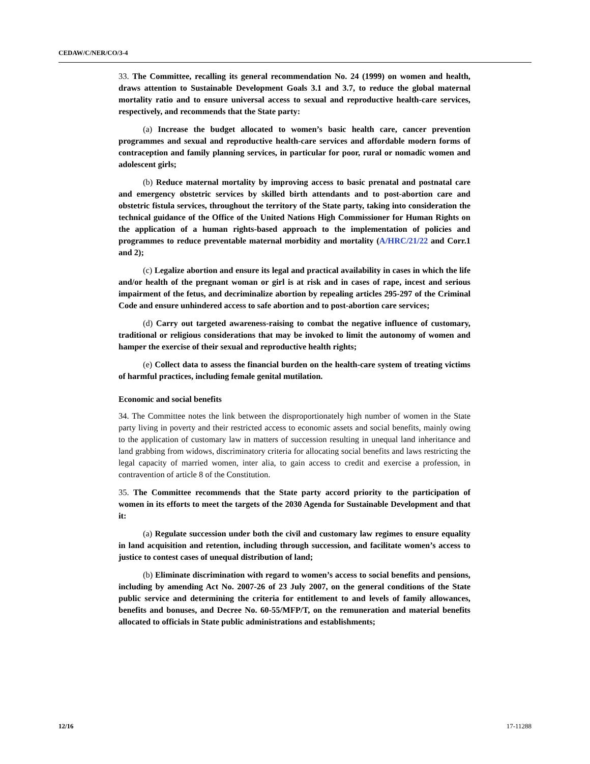CEDAW/C/NER/CO/3-4
33. The Committee, recalling its general recommendation No. 24 (1999) on women and health, draws attention to Sustainable Development Goals 3.1 and 3.7, to reduce the global maternal mortality ratio and to ensure universal access to sexual and reproductive health-care services, respectively, and recommends that the State party:
(a) Increase the budget allocated to women’s basic health care, cancer prevention programmes and sexual and reproductive health-care services and affordable modern forms of contraception and family planning services, in particular for poor, rural or nomadic women and adolescent girls;
(b) Reduce maternal mortality by improving access to basic prenatal and postnatal care and emergency obstetric services by skilled birth attendants and to post-abortion care and obstetric fistula services, throughout the territory of the State party, taking into consideration the technical guidance of the Office of the United Nations High Commissioner for Human Rights on the application of a human rights-based approach to the implementation of policies and programmes to reduce preventable maternal morbidity and mortality (A/HRC/21/22 and Corr.1 and 2);
(c) Legalize abortion and ensure its legal and practical availability in cases in which the life and/or health of the pregnant woman or girl is at risk and in cases of rape, incest and serious impairment of the fetus, and decriminalize abortion by repealing articles 295-297 of the Criminal Code and ensure unhindered access to safe abortion and to post-abortion care services;
(d) Carry out targeted awareness-raising to combat the negative influence of customary, traditional or religious considerations that may be invoked to limit the autonomy of women and hamper the exercise of their sexual and reproductive health rights;
(e) Collect data to assess the financial burden on the health-care system of treating victims of harmful practices, including female genital mutilation.
Economic and social benefits
34. The Committee notes the link between the disproportionately high number of women in the State party living in poverty and their restricted access to economic assets and social benefits, mainly owing to the application of customary law in matters of succession resulting in unequal land inheritance and land grabbing from widows, discriminatory criteria for allocating social benefits and laws restricting the legal capacity of married women, inter alia, to gain access to credit and exercise a profession, in contravention of article 8 of the Constitution.
35. The Committee recommends that the State party accord priority to the participation of women in its efforts to meet the targets of the 2030 Agenda for Sustainable Development and that it:
(a) Regulate succession under both the civil and customary law regimes to ensure equality in land acquisition and retention, including through succession, and facilitate women’s access to justice to contest cases of unequal distribution of land;
(b) Eliminate discrimination with regard to women’s access to social benefits and pensions, including by amending Act No. 2007-26 of 23 July 2007, on the general conditions of the State public service and determining the criteria for entitlement to and levels of family allowances, benefits and bonuses, and Decree No. 60-55/MFP/T, on the remuneration and material benefits allocated to officials in State public administrations and establishments;
12/16 17-11288